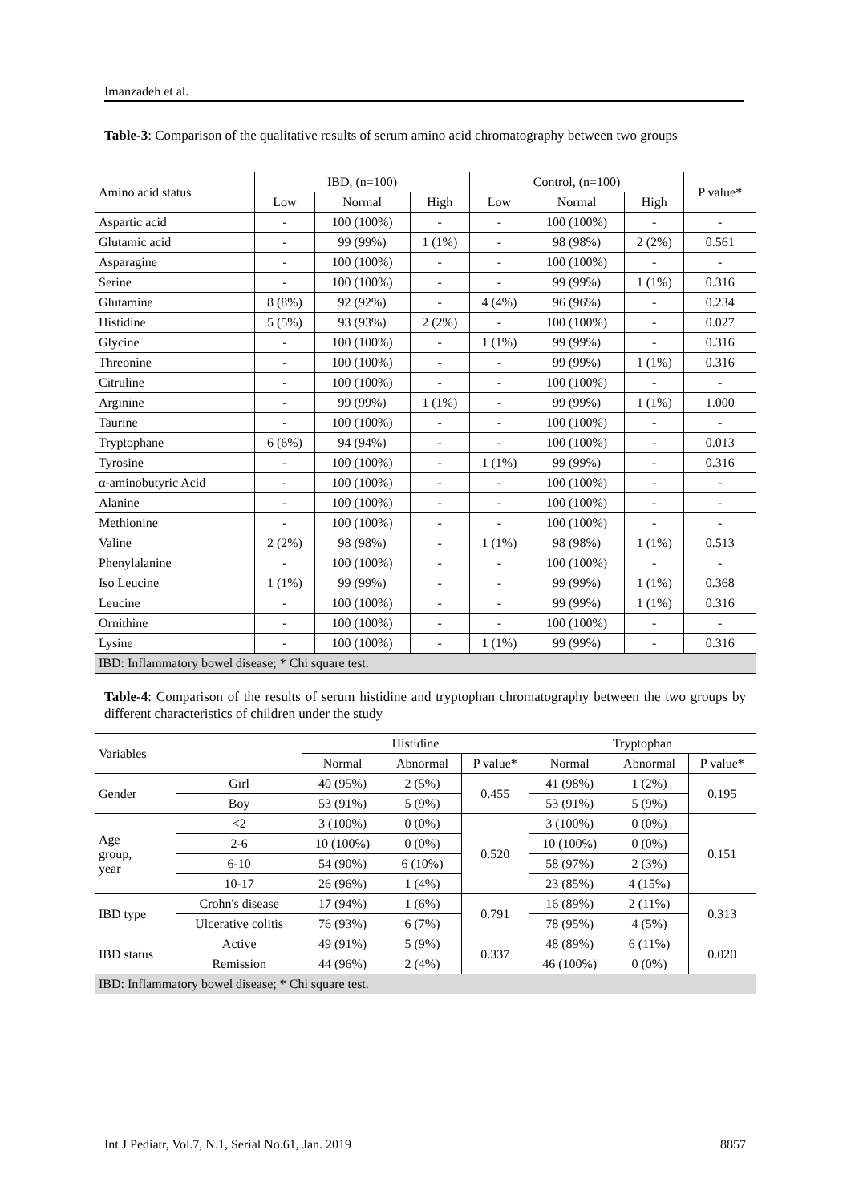Imanzadeh et al.
Table-3: Comparison of the qualitative results of serum amino acid chromatography between two groups
| Amino acid status | IBD, (n=100) | | | Control, (n=100) | | | P value* |
| --- | --- | --- | --- | --- | --- | --- | --- |
| | Low | Normal | High | Low | Normal | High | |
| Aspartic acid | - | 100 (100%) | - | - | 100 (100%) | - | - |
| Glutamic acid | - | 99 (99%) | 1 (1%) | - | 98 (98%) | 2 (2%) | 0.561 |
| Asparagine | - | 100 (100%) | - | - | 100 (100%) | - | - |
| Serine | - | 100 (100%) | - | - | 99 (99%) | 1 (1%) | 0.316 |
| Glutamine | 8 (8%) | 92 (92%) | - | 4 (4%) | 96 (96%) | - | 0.234 |
| Histidine | 5 (5%) | 93 (93%) | 2 (2%) | - | 100 (100%) | - | 0.027 |
| Glycine | - | 100 (100%) | - | 1 (1%) | 99 (99%) | - | 0.316 |
| Threonine | - | 100 (100%) | - | - | 99 (99%) | 1 (1%) | 0.316 |
| Citruline | - | 100 (100%) | - | - | 100 (100%) | - | - |
| Arginine | - | 99 (99%) | 1 (1%) | - | 99 (99%) | 1 (1%) | 1.000 |
| Taurine | - | 100 (100%) | - | - | 100 (100%) | - | - |
| Tryptophane | 6 (6%) | 94 (94%) | - | - | 100 (100%) | - | 0.013 |
| Tyrosine | - | 100 (100%) | - | 1 (1%) | 99 (99%) | - | 0.316 |
| α-aminobutyric Acid | - | 100 (100%) | - | - | 100 (100%) | - | - |
| Alanine | - | 100 (100%) | - | - | 100 (100%) | - | - |
| Methionine | - | 100 (100%) | - | - | 100 (100%) | - | - |
| Valine | 2 (2%) | 98 (98%) | - | 1 (1%) | 98 (98%) | 1 (1%) | 0.513 |
| Phenylalanine | - | 100 (100%) | - | - | 100 (100%) | - | - |
| Iso Leucine | 1 (1%) | 99 (99%) | - | - | 99 (99%) | 1 (1%) | 0.368 |
| Leucine | - | 100 (100%) | - | - | 99 (99%) | 1 (1%) | 0.316 |
| Ornithine | - | 100 (100%) | - | - | 100 (100%) | - | - |
| Lysine | - | 100 (100%) | - | 1 (1%) | 99 (99%) | - | 0.316 |
| IBD: Inflammatory bowel disease; * Chi square test. | | | | | | | |
Table-4: Comparison of the results of serum histidine and tryptophan chromatography between the two groups by different characteristics of children under the study
| Variables | | Histidine | | | Tryptophan | | |
| --- | --- | --- | --- | --- | --- | --- | --- |
| | | Normal | Abnormal | P value* | Normal | Abnormal | P value* |
| Gender | Girl | 40 (95%) | 2 (5%) | 0.455 | 41 (98%) | 1 (2%) | 0.195 |
| | Boy | 53 (91%) | 5 (9%) | | 53 (91%) | 5 (9%) | |
| Age group, year | <2 | 3 (100%) | 0 (0%) | 0.520 | 3 (100%) | 0 (0%) | 0.151 |
| | 2-6 | 10 (100%) | 0 (0%) | | 10 (100%) | 0 (0%) | |
| | 6-10 | 54 (90%) | 6 (10%) | | 58 (97%) | 2 (3%) | |
| | 10-17 | 26 (96%) | 1 (4%) | | 23 (85%) | 4 (15%) | |
| IBD type | Crohn's disease | 17 (94%) | 1 (6%) | 0.791 | 16 (89%) | 2 (11%) | 0.313 |
| | Ulcerative colitis | 76 (93%) | 6 (7%) | | 78 (95%) | 4 (5%) | |
| IBD status | Active | 49 (91%) | 5 (9%) | 0.337 | 48 (89%) | 6 (11%) | 0.020 |
| | Remission | 44 (96%) | 2 (4%) | | 46 (100%) | 0 (0%) | |
| IBD: Inflammatory bowel disease; * Chi square test. | | | | | | | |
Int J Pediatr, Vol.7, N.1, Serial No.61, Jan. 2019 8857